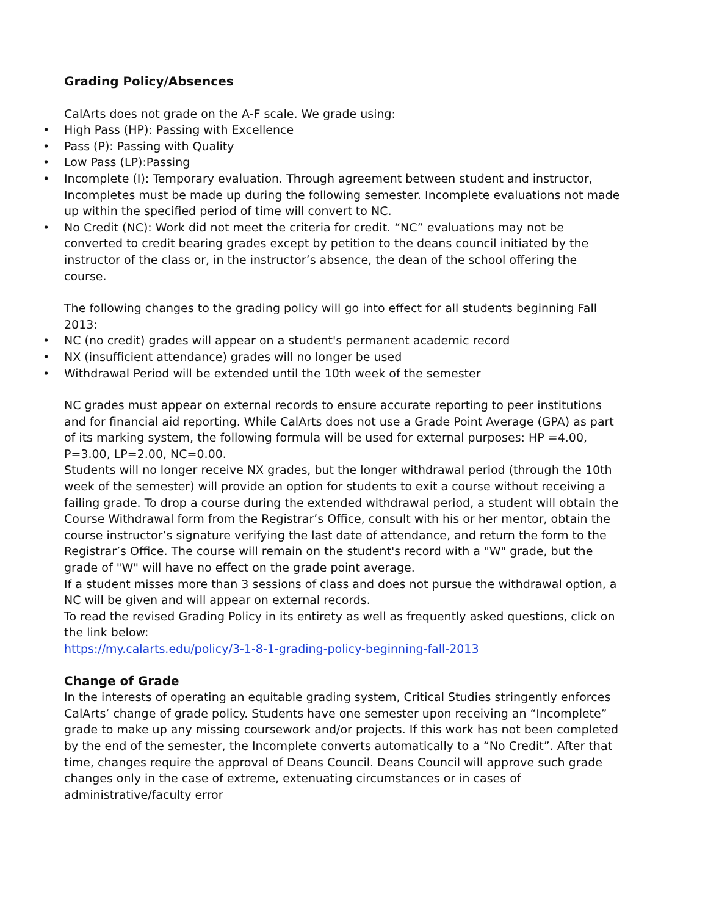Grading Policy/Absences
CalArts does not grade on the A-F scale. We grade using:
• High Pass (HP): Passing with Excellence
• Pass (P): Passing with Quality
• Low Pass (LP):Passing
• Incomplete (I): Temporary evaluation. Through agreement between student and instructor, Incompletes must be made up during the following semester. Incomplete evaluations not made up within the specified period of time will convert to NC.
• No Credit (NC): Work did not meet the criteria for credit. “NC” evaluations may not be converted to credit bearing grades except by petition to the deans council initiated by the instructor of the class or, in the instructor’s absence, the dean of the school offering the course.
The following changes to the grading policy will go into effect for all students beginning Fall 2013:
• NC (no credit) grades will appear on a student's permanent academic record
• NX (insufficient attendance) grades will no longer be used
• Withdrawal Period will be extended until the 10th week of the semester
NC grades must appear on external records to ensure accurate reporting to peer institutions and for financial aid reporting. While CalArts does not use a Grade Point Average (GPA) as part of its marking system, the following formula will be used for external purposes: HP =4.00, P=3.00, LP=2.00, NC=0.00.
Students will no longer receive NX grades, but the longer withdrawal period (through the 10th week of the semester) will provide an option for students to exit a course without receiving a failing grade. To drop a course during the extended withdrawal period, a student will obtain the Course Withdrawal form from the Registrar’s Office, consult with his or her mentor, obtain the course instructor’s signature verifying the last date of attendance, and return the form to the Registrar’s Office. The course will remain on the student's record with a "W" grade, but the grade of "W" will have no effect on the grade point average.
If a student misses more than 3 sessions of class and does not pursue the withdrawal option, a NC will be given and will appear on external records.
To read the revised Grading Policy in its entirety as well as frequently asked questions, click on the link below:
https://my.calarts.edu/policy/3-1-8-1-grading-policy-beginning-fall-2013
Change of Grade
In the interests of operating an equitable grading system, Critical Studies stringently enforces CalArts’ change of grade policy. Students have one semester upon receiving an “Incomplete” grade to make up any missing coursework and/or projects. If this work has not been completed by the end of the semester, the Incomplete converts automatically to a “No Credit”. After that time, changes require the approval of Deans Council. Deans Council will approve such grade changes only in the case of extreme, extenuating circumstances or in cases of administrative/faculty error